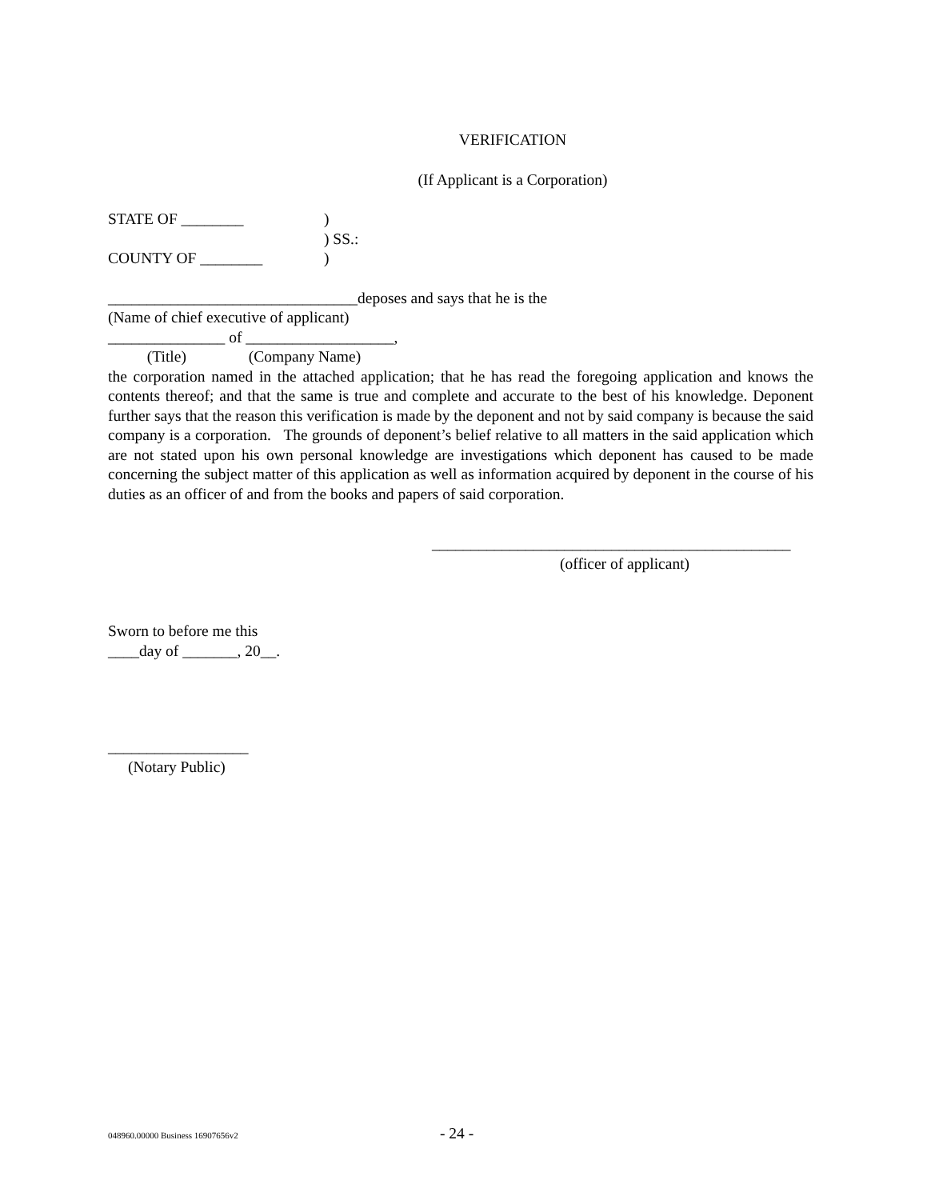VERIFICATION
(If Applicant is a Corporation)
STATE OF ________ )
) SS.:
COUNTY OF ________ )
________________________________deposes and says that he is the
(Name of chief executive of applicant)
_______________ of ___________________,
(Title) (Company Name)
the corporation named in the attached application; that he has read the foregoing application and knows the contents thereof; and that the same is true and complete and accurate to the best of his knowledge. Deponent further says that the reason this verification is made by the deponent and not by said company is because the said company is a corporation. The grounds of deponent’s belief relative to all matters in the said application which are not stated upon his own personal knowledge are investigations which deponent has caused to be made concerning the subject matter of this application as well as information acquired by deponent in the course of his duties as an officer of and from the books and papers of said corporation.
______________________________________________
(officer of applicant)
Sworn to before me this
____day of _______, 20__.
__________________
(Notary Public)
048960.00000 Business 16907656v2 - 24 -